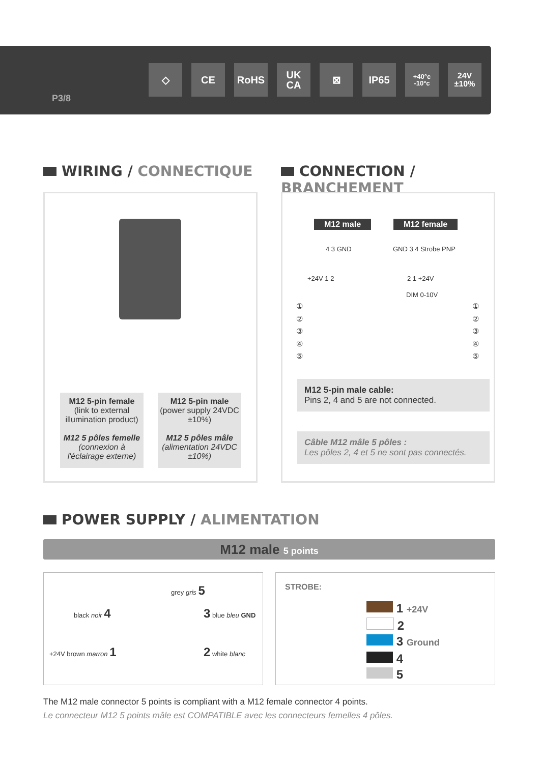◇ CE RoHS UK
CA
⊠ IP65
+40°c
-10°c
24V
±10%
P3/8
WIRING / CONNECTIQUE CONNECTION / BRANCHEMENT
M12 5-pin female
(link to external illumination product)
M12 5 pôles femelle (connexion à l'éclairage externe)
M12 5-pin male
(power supply 24VDC ±10%)
M12 5 pôles mâle (alimentation 24VDC ±10%)
M12 male M12 female
4 3 GND GND 3 4 Strobe PNP
+24V 1 2 2 1 +24V
DIM 0-10V
①
②
③
④
⑤
①
②
③
④
⑤
M12 5-pin male cable:
Pins 2, 4 and 5 are not connected.
Câble M12 mâle 5 pôles :
Les pôles 2, 4 et 5 ne sont pas connectés.
POWER SUPPLY / ALIMENTATION
M12 male 5 points
grey gris 5
black noir 4 3 blue bleu GND
+24V brown marron 1 2 white blanc
STROBE:
1 +24V
2
3 Ground
4
5
The M12 male connector 5 points is compliant with a M12 female connector 4 points.
Le connecteur M12 5 points mâle est COMPATIBLE avec les connecteurs femelles 4 pôles.